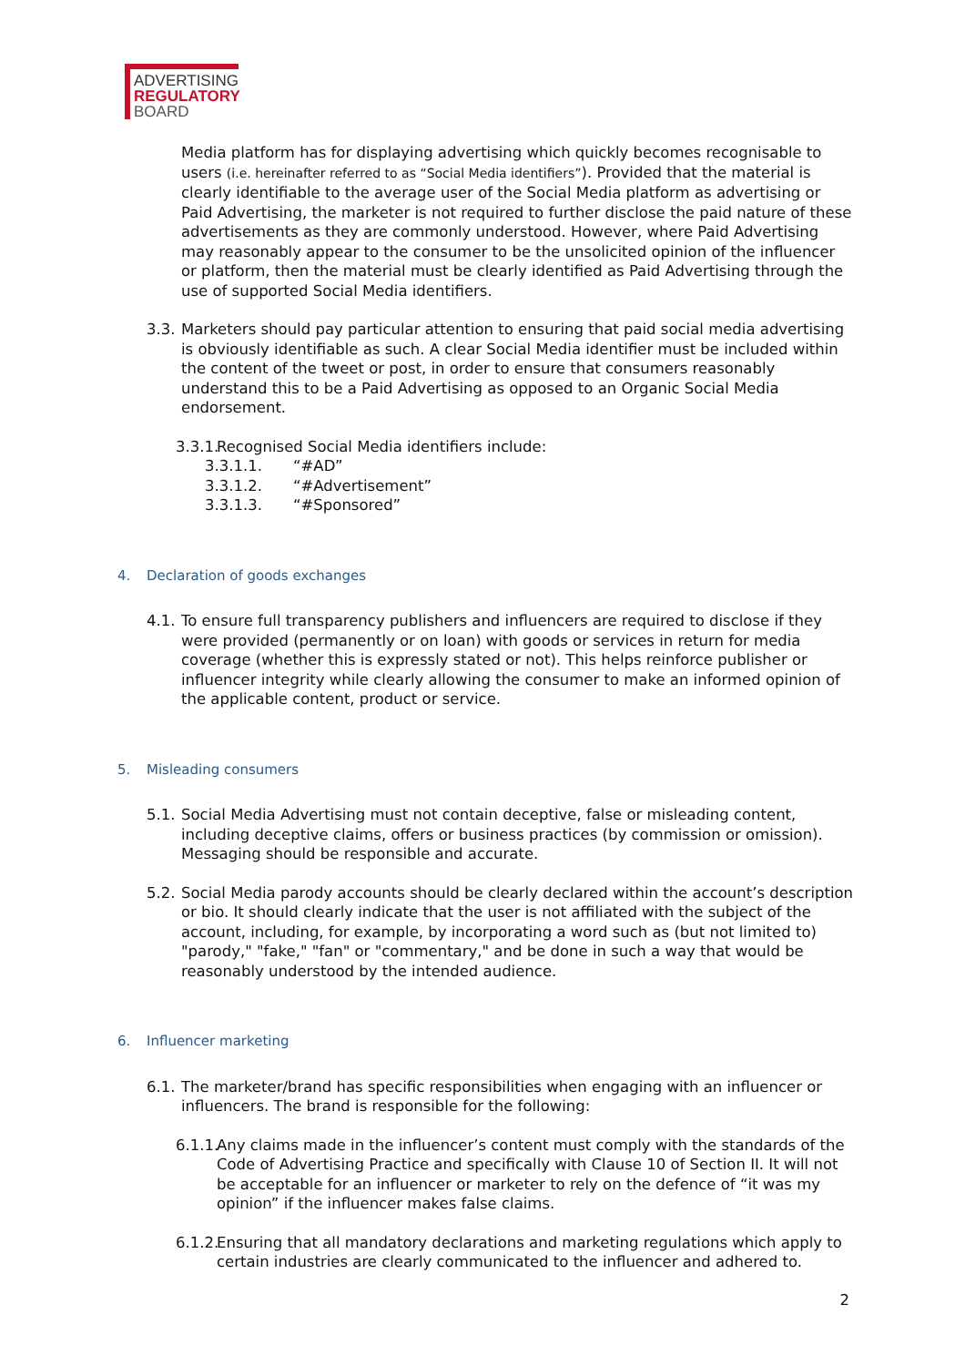ADVERTISING
REGULATORY
BOARD
Media platform has for displaying advertising which quickly becomes recognisable to users (i.e. hereinafter referred to as “Social Media identifiers”). Provided that the material is clearly identifiable to the average user of the Social Media platform as advertising or Paid Advertising, the marketer is not required to further disclose the paid nature of these advertisements as they are commonly understood. However, where Paid Advertising may reasonably appear to the consumer to be the unsolicited opinion of the influencer or platform, then the material must be clearly identified as Paid Advertising through the use of supported Social Media identifiers.
3.3.
Marketers should pay particular attention to ensuring that paid social media advertising is obviously identifiable as such. A clear Social Media identifier must be included within the content of the tweet or post, in order to ensure that consumers reasonably understand this to be a Paid Advertising as opposed to an Organic Social Media endorsement.
3.3.1.
Recognised Social Media identifiers include:
3.3.1.1. “#AD”
3.3.1.2. “#Advertisement”
3.3.1.3. “#Sponsored”
4. Declaration of goods exchanges
4.1.
To ensure full transparency publishers and influencers are required to disclose if they were provided (permanently or on loan) with goods or services in return for media coverage (whether this is expressly stated or not). This helps reinforce publisher or influencer integrity while clearly allowing the consumer to make an informed opinion of the applicable content, product or service.
5. Misleading consumers
5.1.
Social Media Advertising must not contain deceptive, false or misleading content, including deceptive claims, offers or business practices (by commission or omission). Messaging should be responsible and accurate.
5.2.
Social Media parody accounts should be clearly declared within the account’s description or bio. It should clearly indicate that the user is not affiliated with the subject of the account, including, for example, by incorporating a word such as (but not limited to) "parody," "fake," "fan" or "commentary," and be done in such a way that would be reasonably understood by the intended audience.
6. Influencer marketing
6.1.
The marketer/brand has specific responsibilities when engaging with an influencer or influencers. The brand is responsible for the following:
6.1.1.
Any claims made in the influencer’s content must comply with the standards of the Code of Advertising Practice and specifically with Clause 10 of Section II. It will not be acceptable for an influencer or marketer to rely on the defence of “it was my opinion” if the influencer makes false claims.
6.1.2.
Ensuring that all mandatory declarations and marketing regulations which apply to certain industries are clearly communicated to the influencer and adhered to.
2